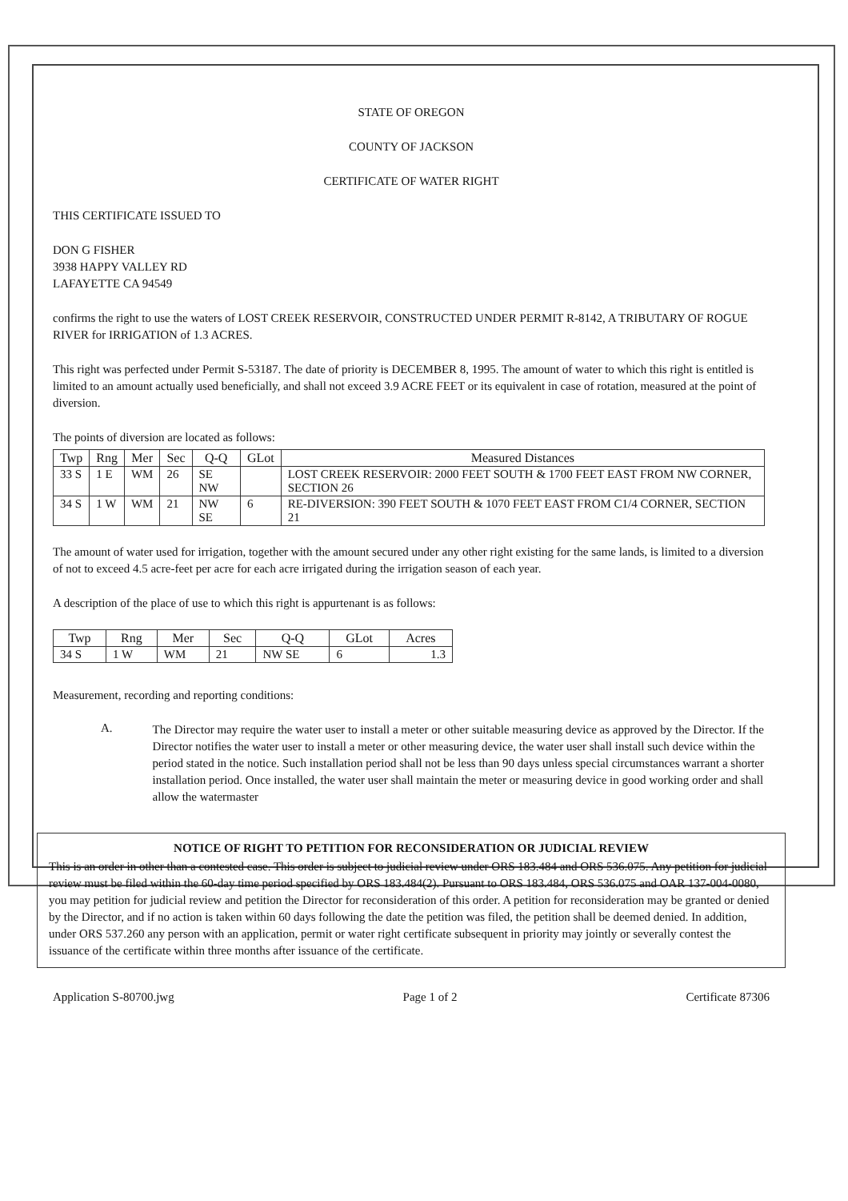STATE OF OREGON
COUNTY OF JACKSON
CERTIFICATE OF WATER RIGHT
THIS CERTIFICATE ISSUED TO
DON G FISHER
3938 HAPPY VALLEY RD
LAFAYETTE CA 94549
confirms the right to use the waters of LOST CREEK RESERVOIR, CONSTRUCTED UNDER PERMIT R-8142, A TRIBUTARY OF ROGUE RIVER for IRRIGATION of 1.3 ACRES.
This right was perfected under Permit S-53187. The date of priority is DECEMBER 8, 1995. The amount of water to which this right is entitled is limited to an amount actually used beneficially, and shall not exceed 3.9 ACRE FEET or its equivalent in case of rotation, measured at the point of diversion.
The points of diversion are located as follows:
| Twp | Rng | Mer | Sec | Q-Q | GLot | Measured Distances |
| --- | --- | --- | --- | --- | --- | --- |
| 33 S | 1 E | WM | 26 | SE NW | | LOST CREEK RESERVOIR: 2000 FEET SOUTH & 1700 FEET EAST FROM NW CORNER, SECTION 26 |
| 34 S | 1 W | WM | 21 | NW SE | 6 | RE-DIVERSION: 390 FEET SOUTH & 1070 FEET EAST FROM C1/4 CORNER, SECTION 21 |
The amount of water used for irrigation, together with the amount secured under any other right existing for the same lands, is limited to a diversion of not to exceed 4.5 acre-feet per acre for each acre irrigated during the irrigation season of each year.
A description of the place of use to which this right is appurtenant is as follows:
| Twp | Rng | Mer | Sec | Q-Q | GLot | Acres |
| --- | --- | --- | --- | --- | --- | --- |
| 34 S | 1 W | WM | 21 | NW SE | 6 | 1.3 |
Measurement, recording and reporting conditions:
A.
The Director may require the water user to install a meter or other suitable measuring device as approved by the Director. If the Director notifies the water user to install a meter or other measuring device, the water user shall install such device within the period stated in the notice. Such installation period shall not be less than 90 days unless special circumstances warrant a shorter installation period. Once installed, the water user shall maintain the meter or measuring device in good working order and shall allow the watermaster
NOTICE OF RIGHT TO PETITION FOR RECONSIDERATION OR JUDICIAL REVIEW
This is an order in other than a contested case. This order is subject to judicial review under ORS 183.484 and ORS 536.075. Any petition for judicial review must be filed within the 60-day time period specified by ORS 183.484(2). Pursuant to ORS 183.484, ORS 536.075 and OAR 137-004-0080, you may petition for judicial review and petition the Director for reconsideration of this order. A petition for reconsideration may be granted or denied by the Director, and if no action is taken within 60 days following the date the petition was filed, the petition shall be deemed denied. In addition, under ORS 537.260 any person with an application, permit or water right certificate subsequent in priority may jointly or severally contest the issuance of the certificate within three months after issuance of the certificate.
Application S-80700.jwg Page 1 of 2 Certificate 87306